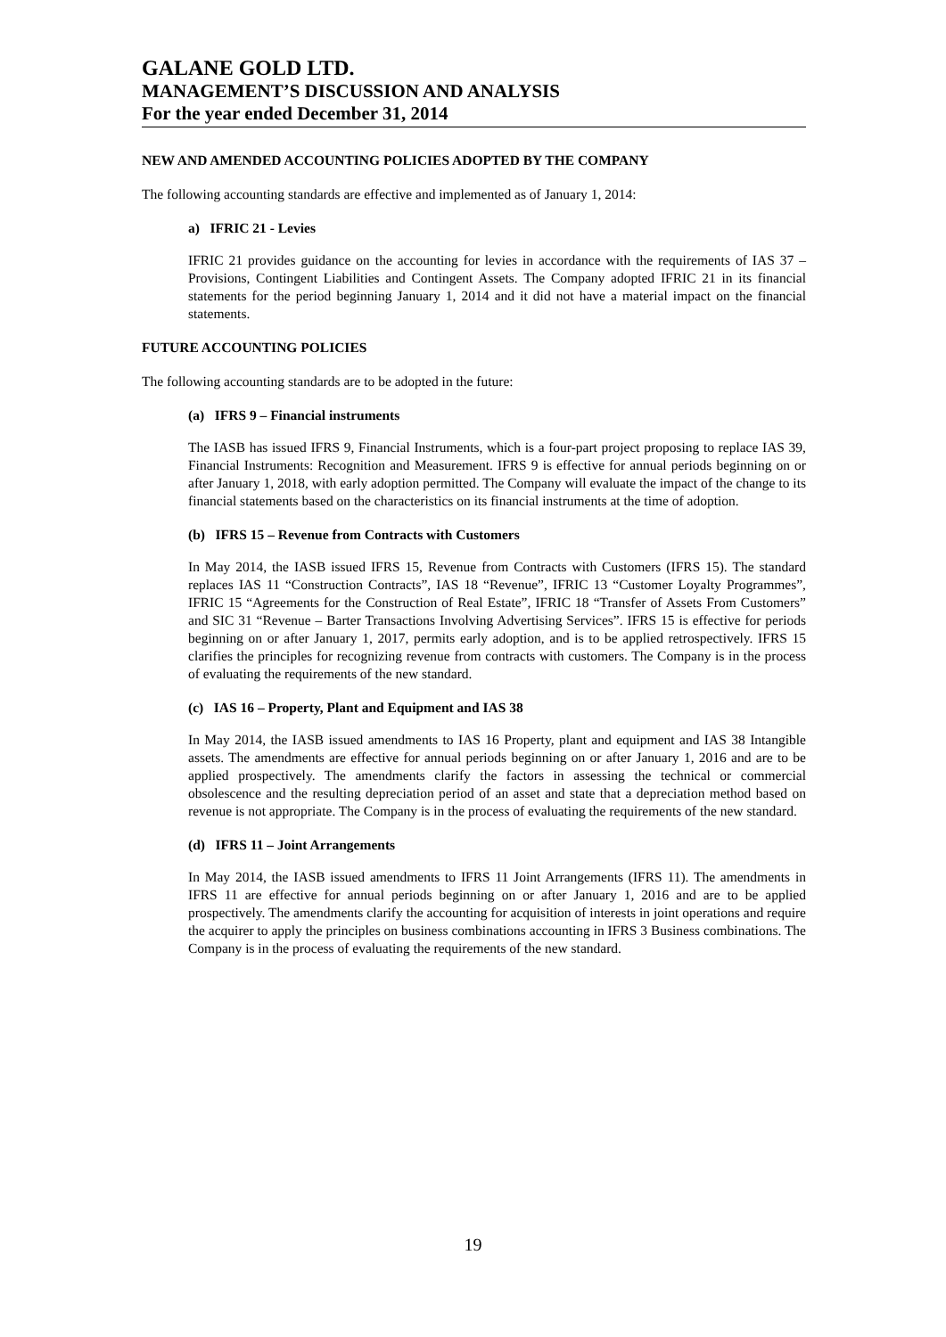GALANE GOLD LTD.
MANAGEMENT’S DISCUSSION AND ANALYSIS
For the year ended December 31, 2014
NEW AND AMENDED ACCOUNTING POLICIES ADOPTED BY THE COMPANY
The following accounting standards are effective and implemented as of January 1, 2014:
a) IFRIC 21 - Levies
IFRIC 21 provides guidance on the accounting for levies in accordance with the requirements of IAS 37 – Provisions, Contingent Liabilities and Contingent Assets. The Company adopted IFRIC 21 in its financial statements for the period beginning January 1, 2014 and it did not have a material impact on the financial statements.
FUTURE ACCOUNTING POLICIES
The following accounting standards are to be adopted in the future:
(a) IFRS 9 – Financial instruments
The IASB has issued IFRS 9, Financial Instruments, which is a four-part project proposing to replace IAS 39, Financial Instruments: Recognition and Measurement. IFRS 9 is effective for annual periods beginning on or after January 1, 2018, with early adoption permitted. The Company will evaluate the impact of the change to its financial statements based on the characteristics on its financial instruments at the time of adoption.
(b) IFRS 15 – Revenue from Contracts with Customers
In May 2014, the IASB issued IFRS 15, Revenue from Contracts with Customers (IFRS 15). The standard replaces IAS 11 “Construction Contracts”, IAS 18 “Revenue”, IFRIC 13 “Customer Loyalty Programmes”, IFRIC 15 “Agreements for the Construction of Real Estate”, IFRIC 18 “Transfer of Assets From Customers” and SIC 31 “Revenue – Barter Transactions Involving Advertising Services”. IFRS 15 is effective for periods beginning on or after January 1, 2017, permits early adoption, and is to be applied retrospectively. IFRS 15 clarifies the principles for recognizing revenue from contracts with customers. The Company is in the process of evaluating the requirements of the new standard.
(c) IAS 16 – Property, Plant and Equipment and IAS 38
In May 2014, the IASB issued amendments to IAS 16 Property, plant and equipment and IAS 38 Intangible assets. The amendments are effective for annual periods beginning on or after January 1, 2016 and are to be applied prospectively. The amendments clarify the factors in assessing the technical or commercial obsolescence and the resulting depreciation period of an asset and state that a depreciation method based on revenue is not appropriate. The Company is in the process of evaluating the requirements of the new standard.
(d) IFRS 11 – Joint Arrangements
In May 2014, the IASB issued amendments to IFRS 11 Joint Arrangements (IFRS 11). The amendments in IFRS 11 are effective for annual periods beginning on or after January 1, 2016 and are to be applied prospectively. The amendments clarify the accounting for acquisition of interests in joint operations and require the acquirer to apply the principles on business combinations accounting in IFRS 3 Business combinations. The Company is in the process of evaluating the requirements of the new standard.
19